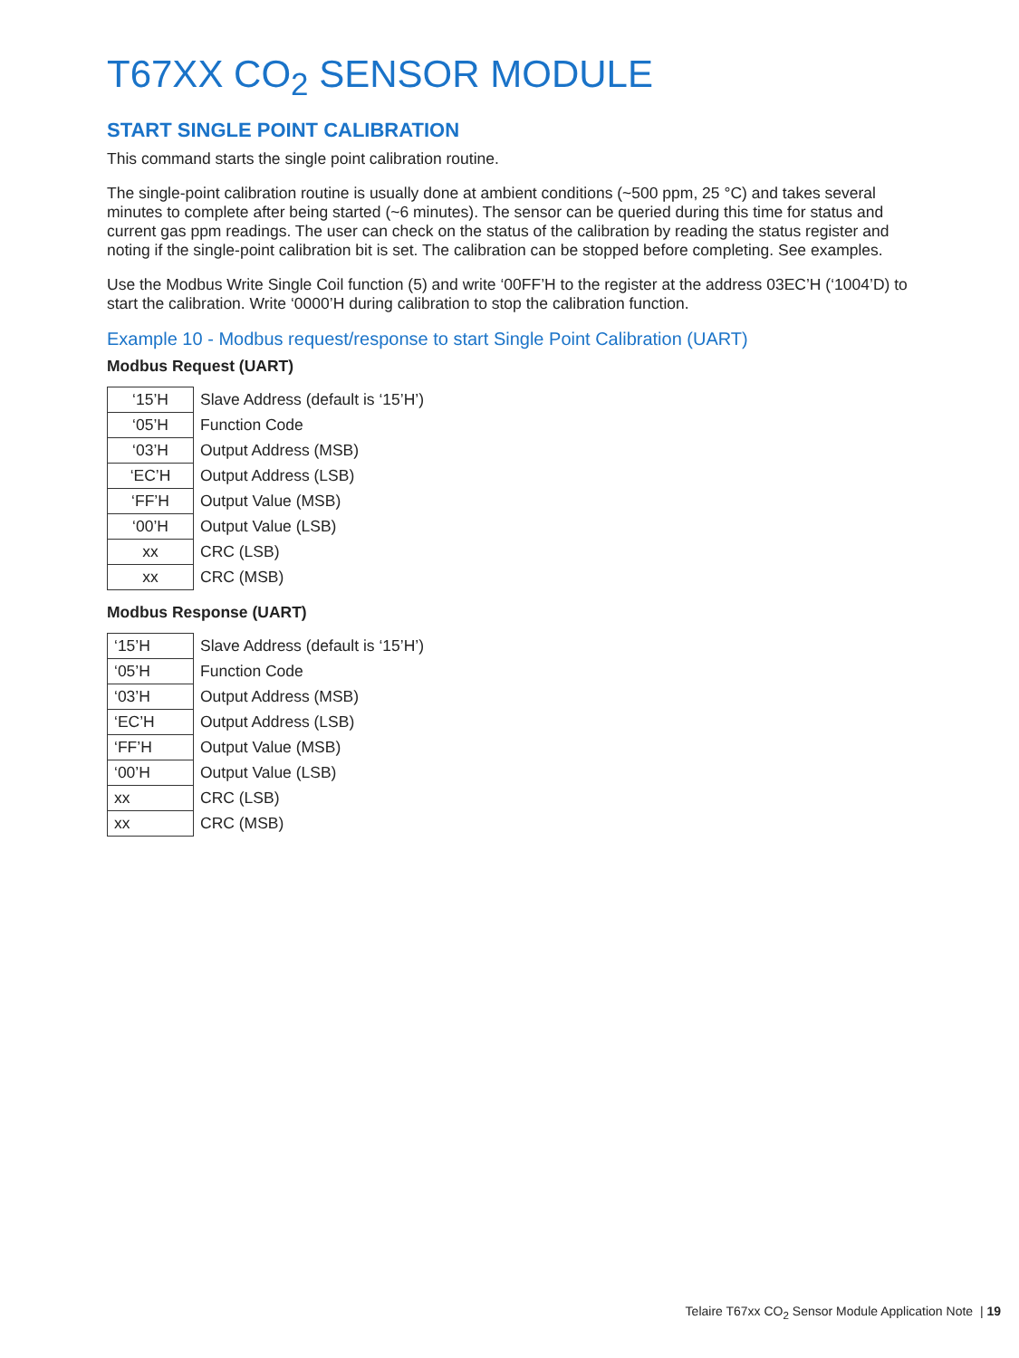T67XX CO<sub>2</sub> SENSOR MODULE
START SINGLE POINT CALIBRATION
This command starts the single point calibration routine.
The single-point calibration routine is usually done at ambient conditions (~500 ppm, 25 °C) and takes several minutes to complete after being started (~6 minutes). The sensor can be queried during this time for status and current gas ppm readings. The user can check on the status of the calibration by reading the status register and noting if the single-point calibration bit is set. The calibration can be stopped before completing. See examples.
Use the Modbus Write Single Coil function (5) and write ‘00FF’H to the register at the address 03EC’H (‘1004’D) to start the calibration. Write ‘0000’H during calibration to stop the calibration function.
Example 10 - Modbus request/response to start Single Point Calibration (UART)
Modbus Request (UART)
| ‘15’H | Slave Address (default is ‘15’H’) |
| ‘05’H | Function Code |
| ‘03’H | Output Address (MSB) |
| ‘EC’H | Output Address (LSB) |
| ‘FF’H | Output Value (MSB) |
| ‘00’H | Output Value (LSB) |
| xx | CRC (LSB) |
| xx | CRC (MSB) |
Modbus Response (UART)
| ‘15’H | Slave Address (default is ‘15’H’) |
| ‘05’H | Function Code |
| ‘03’H | Output Address (MSB) |
| ‘EC’H | Output Address (LSB) |
| ‘FF’H | Output Value (MSB) |
| ‘00’H | Output Value (LSB) |
| xx | CRC (LSB) |
| xx | CRC (MSB) |
Telaire T67xx CO<sub>2</sub> Sensor Module Application Note | 19